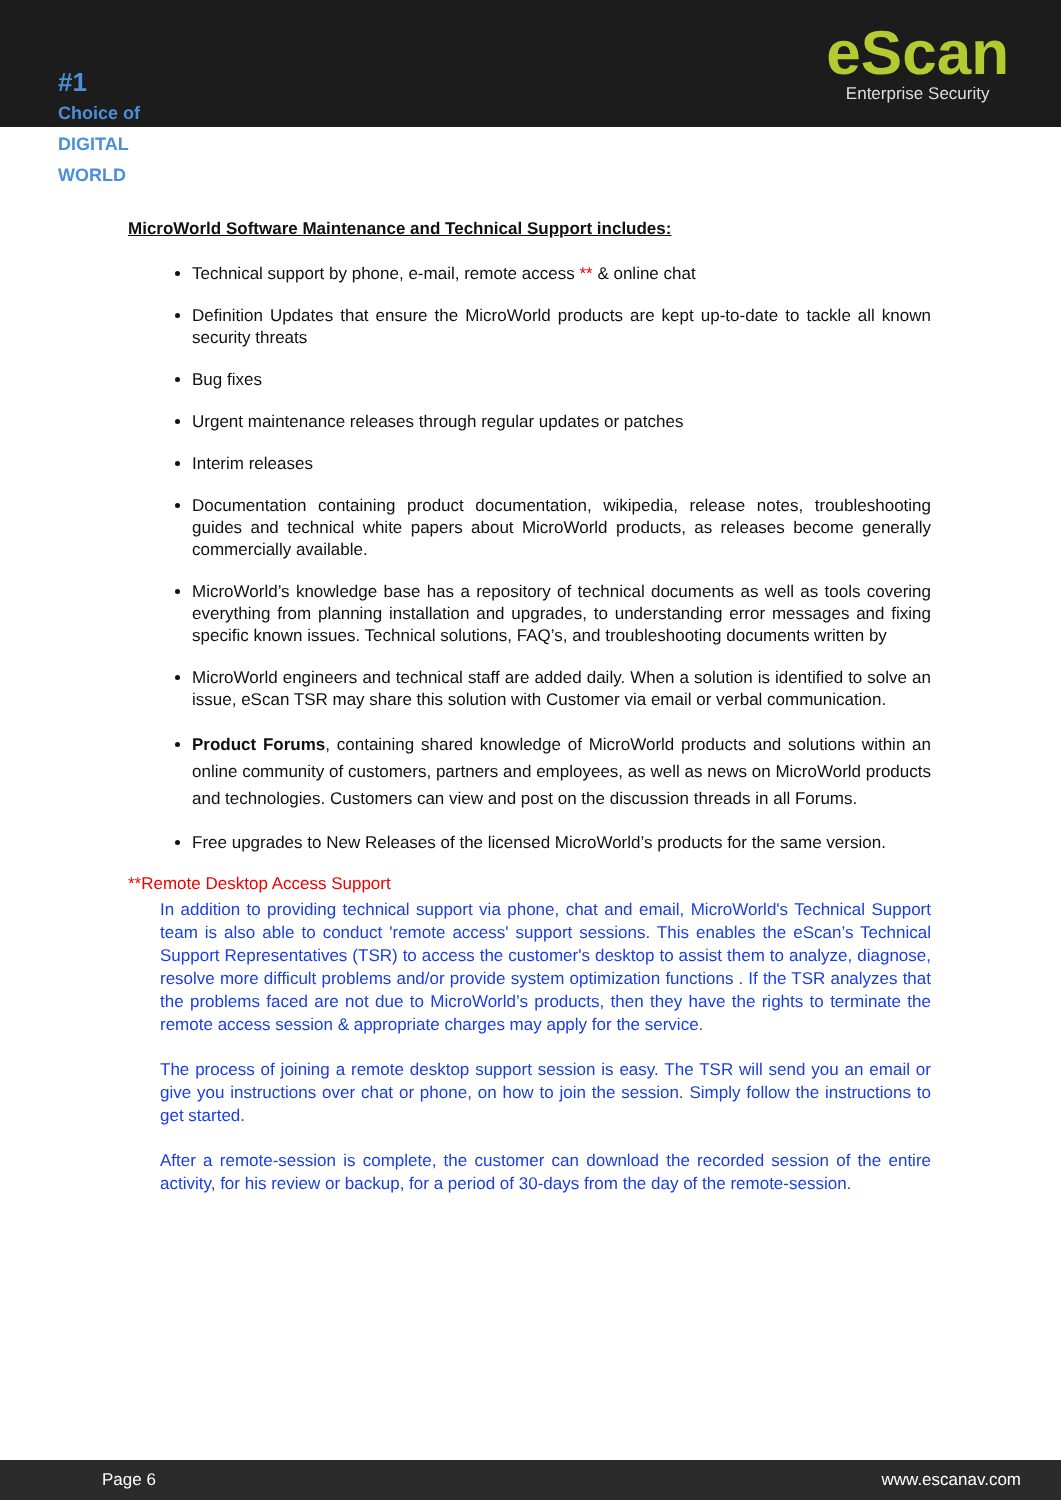#1
Choice of DIGITAL WORLD
eScan
Enterprise Security
MicroWorld Software Maintenance and Technical Support includes:
Technical support by phone, e-mail, remote access ** & online chat
Definition Updates that ensure the MicroWorld products are kept up-to-date to tackle all known security threats
Bug fixes
Urgent maintenance releases through regular updates or patches
Interim releases
Documentation containing product documentation, wikipedia, release notes, troubleshooting guides and technical white papers about MicroWorld products, as releases become generally commercially available.
MicroWorld’s knowledge base has a repository of technical documents as well as tools covering everything from planning installation and upgrades, to understanding error messages and fixing specific known issues. Technical solutions, FAQ’s, and troubleshooting documents written by
MicroWorld engineers and technical staff are added daily. When a solution is identified to solve an issue, eScan TSR may share this solution with Customer via email or verbal communication.
Product Forums, containing shared knowledge of MicroWorld products and solutions within an online community of customers, partners and employees, as well as news on MicroWorld products and technologies. Customers can view and post on the discussion threads in all Forums.
Free upgrades to New Releases of the licensed MicroWorld’s products for the same version.
**Remote Desktop Access Support
In addition to providing technical support via phone, chat and email, MicroWorld's Technical Support team is also able to conduct 'remote access' support sessions. This enables the eScan’s Technical Support Representatives (TSR) to access the customer's desktop to assist them to analyze, diagnose, resolve more difficult problems and/or provide system optimization functions . If the TSR analyzes that the problems faced are not due to MicroWorld’s products, then they have the rights to terminate the remote access session & appropriate charges may apply for the service.
The process of joining a remote desktop support session is easy. The TSR will send you an email or give you instructions over chat or phone, on how to join the session. Simply follow the instructions to get started.
After a remote-session is complete, the customer can download the recorded session of the entire activity, for his review or backup, for a period of 30-days from the day of the remote-session.
Page 6 www.escanav.com